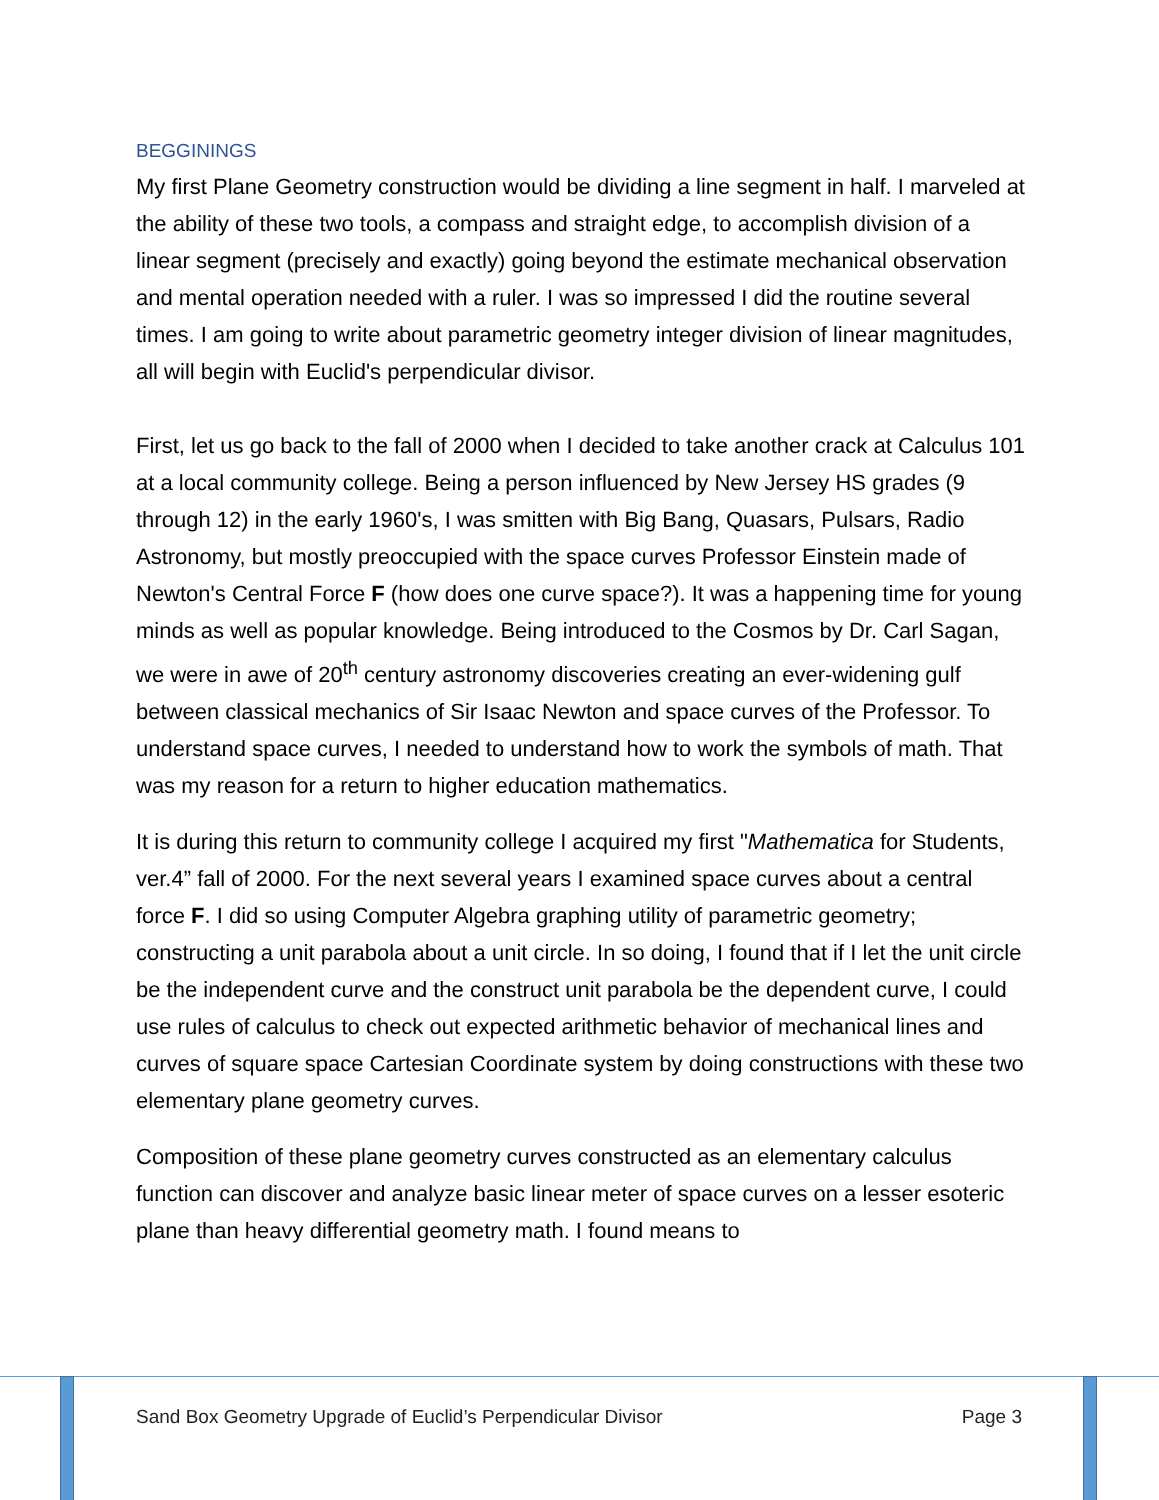BEGGININGS
My first Plane Geometry construction would be dividing a line segment in half. I marveled at the ability of these two tools, a compass and straight edge, to accomplish division of a linear segment (precisely and exactly) going beyond the estimate mechanical observation and mental operation needed with a ruler. I was so impressed I did the routine several times. I am going to write about parametric geometry integer division of linear magnitudes, all will begin with Euclid's perpendicular divisor.
First, let us go back to the fall of 2000 when I decided to take another crack at Calculus 101 at a local community college. Being a person influenced by New Jersey HS grades (9 through 12) in the early 1960's, I was smitten with Big Bang, Quasars, Pulsars, Radio Astronomy, but mostly preoccupied with the space curves Professor Einstein made of Newton's Central Force F (how does one curve space?). It was a happening time for young minds as well as popular knowledge. Being introduced to the Cosmos by Dr. Carl Sagan, we were in awe of 20<sup>th</sup> century astronomy discoveries creating an ever-widening gulf between classical mechanics of Sir Isaac Newton and space curves of the Professor. To understand space curves, I needed to understand how to work the symbols of math. That was my reason for a return to higher education mathematics.
It is during this return to community college I acquired my first "Mathematica for Students, ver.4” fall of 2000. For the next several years I examined space curves about a central force F. I did so using Computer Algebra graphing utility of parametric geometry; constructing a unit parabola about a unit circle. In so doing, I found that if I let the unit circle be the independent curve and the construct unit parabola be the dependent curve, I could use rules of calculus to check out expected arithmetic behavior of mechanical lines and curves of square space Cartesian Coordinate system by doing constructions with these two elementary plane geometry curves.
Composition of these plane geometry curves constructed as an elementary calculus function can discover and analyze basic linear meter of space curves on a lesser esoteric plane than heavy differential geometry math. I found means to
Sand Box Geometry Upgrade of Euclid’s Perpendicular Divisor Page 3